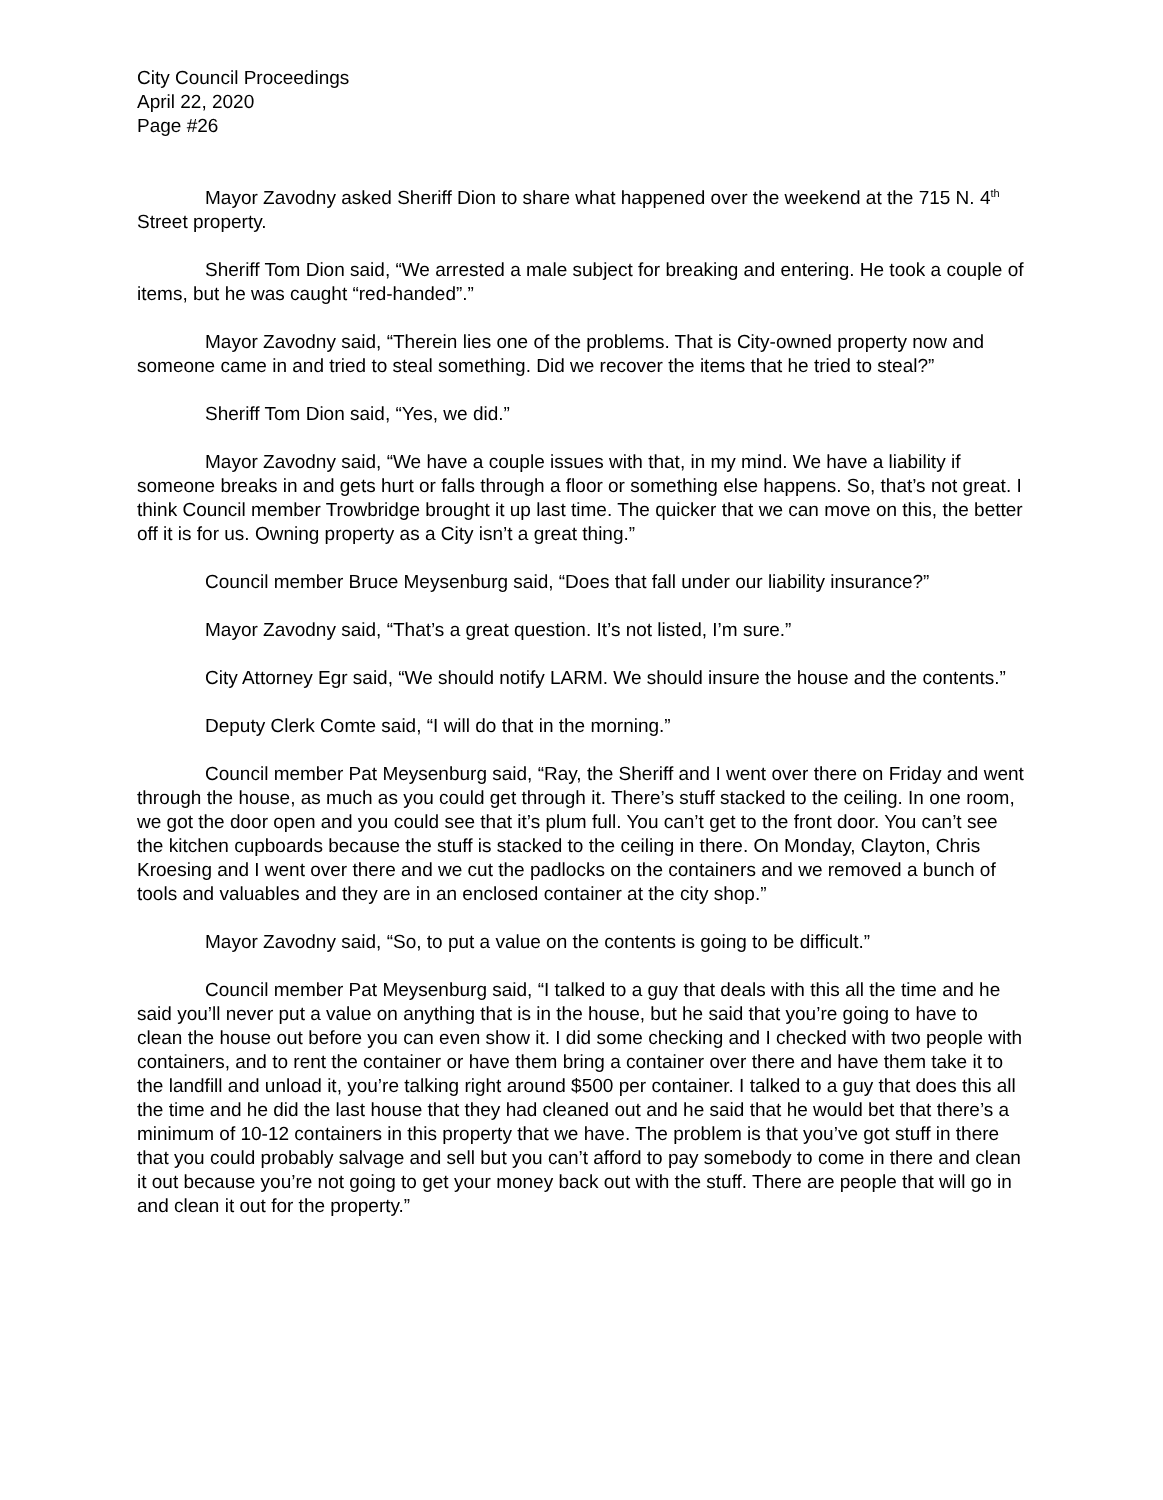City Council Proceedings
April 22, 2020
Page #26
Mayor Zavodny asked Sheriff Dion to share what happened over the weekend at the 715 N. 4<sup>th</sup> Street property.
Sheriff Tom Dion said, “We arrested a male subject for breaking and entering. He took a couple of items, but he was caught “red-handed”.”
Mayor Zavodny said, “Therein lies one of the problems. That is City-owned property now and someone came in and tried to steal something. Did we recover the items that he tried to steal?”
Sheriff Tom Dion said, “Yes, we did.”
Mayor Zavodny said, “We have a couple issues with that, in my mind. We have a liability if someone breaks in and gets hurt or falls through a floor or something else happens. So, that’s not great. I think Council member Trowbridge brought it up last time. The quicker that we can move on this, the better off it is for us. Owning property as a City isn’t a great thing.”
Council member Bruce Meysenburg said, “Does that fall under our liability insurance?”
Mayor Zavodny said, “That’s a great question. It’s not listed, I’m sure.”
City Attorney Egr said, “We should notify LARM. We should insure the house and the contents.”
Deputy Clerk Comte said, “I will do that in the morning.”
Council member Pat Meysenburg said, “Ray, the Sheriff and I went over there on Friday and went through the house, as much as you could get through it. There’s stuff stacked to the ceiling. In one room, we got the door open and you could see that it’s plum full. You can’t get to the front door. You can’t see the kitchen cupboards because the stuff is stacked to the ceiling in there. On Monday, Clayton, Chris Kroesing and I went over there and we cut the padlocks on the containers and we removed a bunch of tools and valuables and they are in an enclosed container at the city shop.”
Mayor Zavodny said, “So, to put a value on the contents is going to be difficult.”
Council member Pat Meysenburg said, “I talked to a guy that deals with this all the time and he said you’ll never put a value on anything that is in the house, but he said that you’re going to have to clean the house out before you can even show it. I did some checking and I checked with two people with containers, and to rent the container or have them bring a container over there and have them take it to the landfill and unload it, you’re talking right around $500 per container. I talked to a guy that does this all the time and he did the last house that they had cleaned out and he said that he would bet that there’s a minimum of 10-12 containers in this property that we have. The problem is that you’ve got stuff in there that you could probably salvage and sell but you can’t afford to pay somebody to come in there and clean it out because you’re not going to get your money back out with the stuff. There are people that will go in and clean it out for the property.”